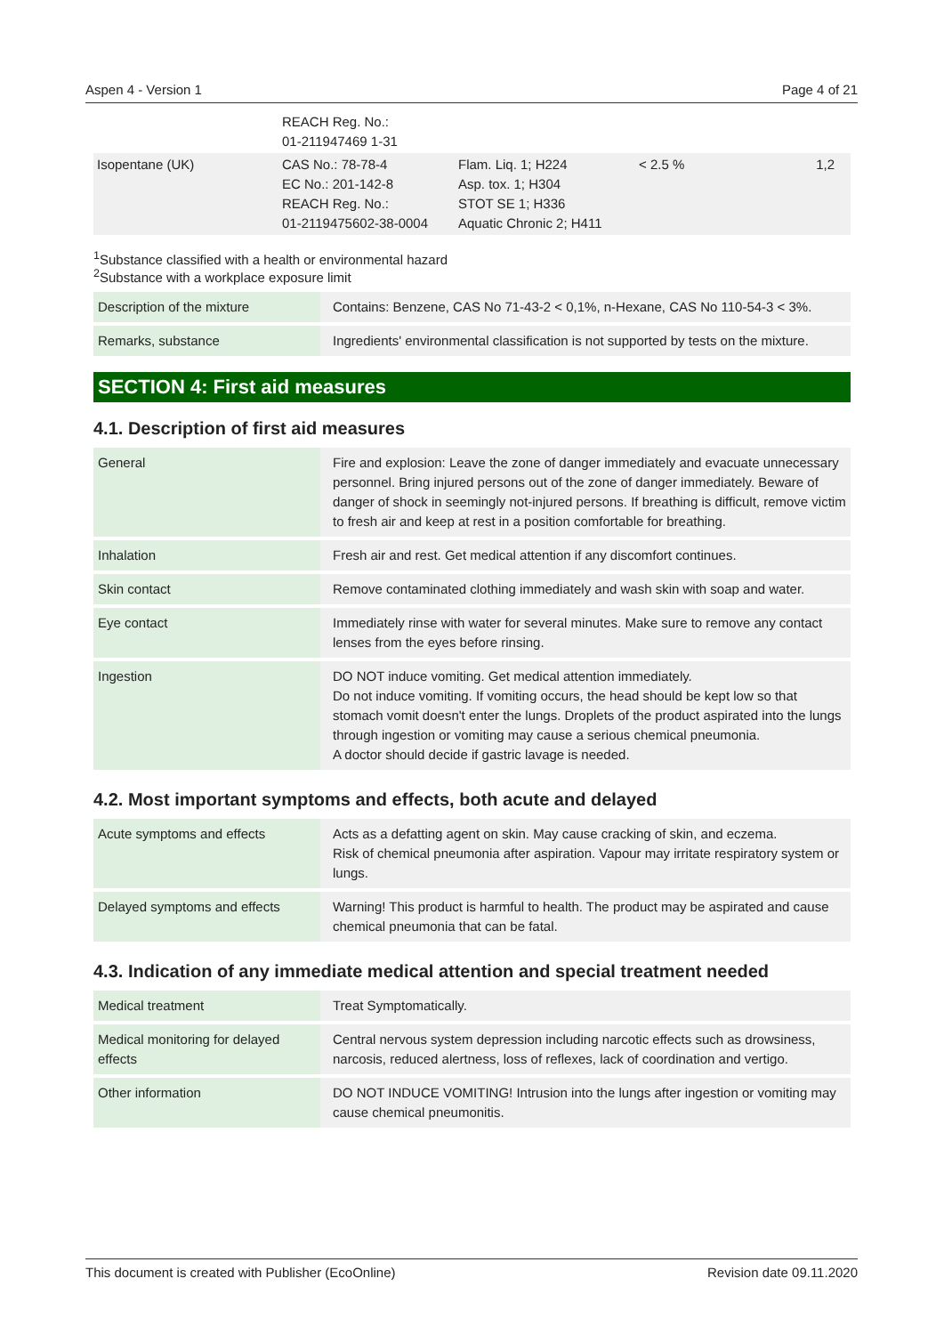Aspen 4 - Version 1 Page 4 of 21
| | REACH Reg. No.: 01-211947469 1-31 | | | |
| Isopentane (UK) | CAS No.: 78-78-4 EC No.: 201-142-8 REACH Reg. No.: 01-2119475602-38-0004 | Flam. Liq. 1; H224 Asp. tox. 1; H304 STOT SE 1; H336 Aquatic Chronic 2; H411 | < 2.5 % | 1,2 |
<sup>1</sup> Substance classified with a health or environmental hazard
<sup>2</sup> Substance with a workplace exposure limit
| Description of the mixture | Contains: Benzene, CAS No 71-43-2 < 0,1%, n-Hexane, CAS No 110-54-3 < 3%. |
| Remarks, substance | Ingredients' environmental classification is not supported by tests on the mixture. |
SECTION 4: First aid measures
4.1. Description of first aid measures
| General | Fire and explosion: Leave the zone of danger immediately and evacuate unnecessary personnel. Bring injured persons out of the zone of danger immediately. Beware of danger of shock in seemingly not-injured persons. If breathing is difficult, remove victim to fresh air and keep at rest in a position comfortable for breathing. |
| Inhalation | Fresh air and rest. Get medical attention if any discomfort continues. |
| Skin contact | Remove contaminated clothing immediately and wash skin with soap and water. |
| Eye contact | Immediately rinse with water for several minutes. Make sure to remove any contact lenses from the eyes before rinsing. |
| Ingestion | DO NOT induce vomiting. Get medical attention immediately. Do not induce vomiting. If vomiting occurs, the head should be kept low so that stomach vomit doesn't enter the lungs. Droplets of the product aspirated into the lungs through ingestion or vomiting may cause a serious chemical pneumonia. A doctor should decide if gastric lavage is needed. |
4.2. Most important symptoms and effects, both acute and delayed
| Acute symptoms and effects | Acts as a defatting agent on skin. May cause cracking of skin, and eczema. Risk of chemical pneumonia after aspiration. Vapour may irritate respiratory system or lungs. |
| Delayed symptoms and effects | Warning! This product is harmful to health. The product may be aspirated and cause chemical pneumonia that can be fatal. |
4.3. Indication of any immediate medical attention and special treatment needed
| Medical treatment | Treat Symptomatically. |
| Medical monitoring for delayed effects | Central nervous system depression including narcotic effects such as drowsiness, narcosis, reduced alertness, loss of reflexes, lack of coordination and vertigo. |
| Other information | DO NOT INDUCE VOMITING! Intrusion into the lungs after ingestion or vomiting may cause chemical pneumonitis. |
This document is created with Publisher (EcoOnline) Revision date 09.11.2020